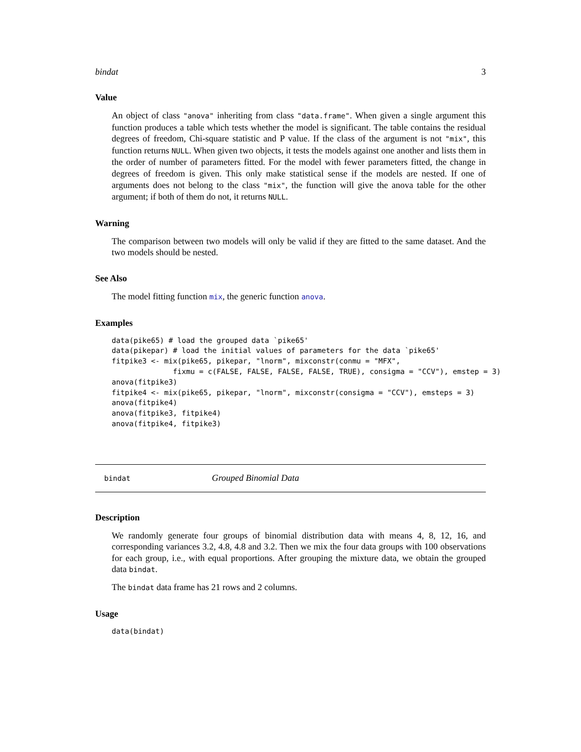bindat 3
Value
An object of class "anova" inheriting from class "data.frame". When given a single argument this function produces a table which tests whether the model is significant. The table contains the residual degrees of freedom, Chi-square statistic and P value. If the class of the argument is not "mix", this function returns NULL. When given two objects, it tests the models against one another and lists them in the order of number of parameters fitted. For the model with fewer parameters fitted, the change in degrees of freedom is given. This only make statistical sense if the models are nested. If one of arguments does not belong to the class "mix", the function will give the anova table for the other argument; if both of them do not, it returns NULL.
Warning
The comparison between two models will only be valid if they are fitted to the same dataset. And the two models should be nested.
See Also
The model fitting function mix, the generic function anova.
Examples
data(pike65) # load the grouped data `pike65'
data(pikepar) # load the initial values of parameters for the data `pike65'
fitpike3 <- mix(pike65, pikepar, "lnorm", mixconstr(conmu = "MFX",
              fixmu = c(FALSE, FALSE, FALSE, FALSE, TRUE), consigma = "CCV"), emstep = 3)
anova(fitpike3)
fitpike4 <- mix(pike65, pikepar, "lnorm", mixconstr(consigma = "CCV"), emsteps = 3)
anova(fitpike4)
anova(fitpike3, fitpike4)
anova(fitpike4, fitpike3)
bindat Grouped Binomial Data
Description
We randomly generate four groups of binomial distribution data with means 4, 8, 12, 16, and corresponding variances 3.2, 4.8, 4.8 and 3.2. Then we mix the four data groups with 100 observations for each group, i.e., with equal proportions. After grouping the mixture data, we obtain the grouped data bindat.
The bindat data frame has 21 rows and 2 columns.
Usage
data(bindat)